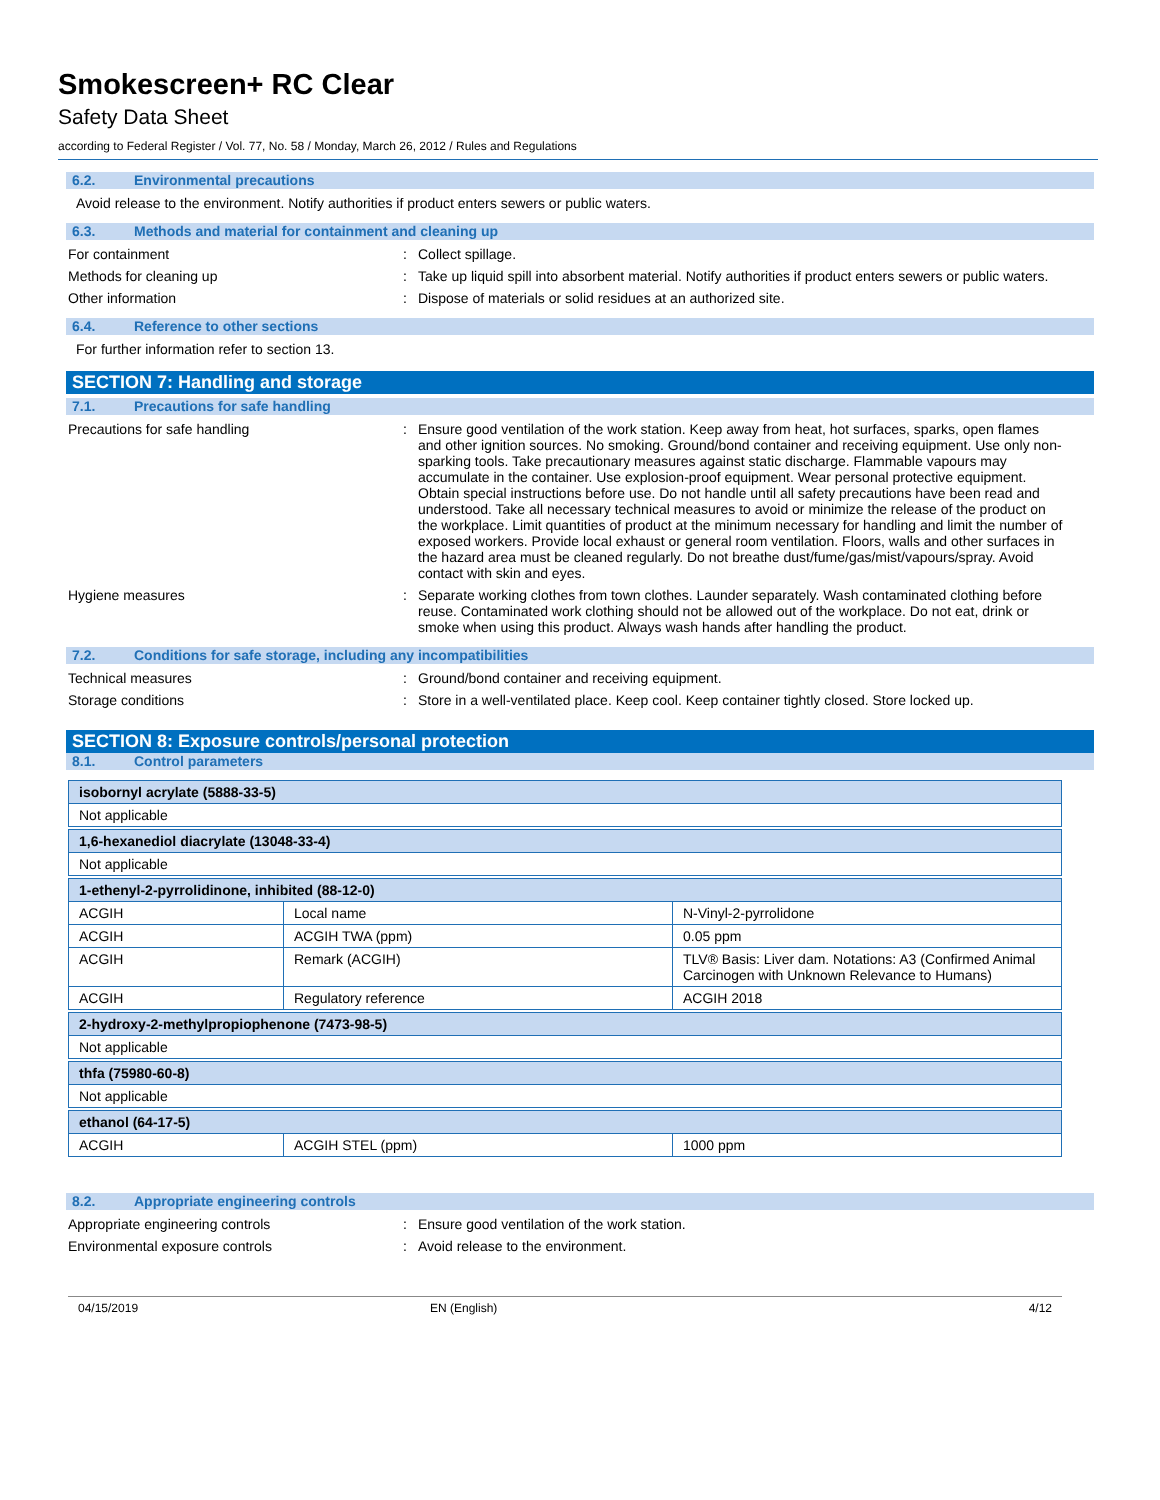Smokescreen+ RC Clear
Safety Data Sheet
according to Federal Register / Vol. 77, No. 58 / Monday, March 26, 2012 / Rules and Regulations
6.2. Environmental precautions
Avoid release to the environment. Notify authorities if product enters sewers or public waters.
6.3. Methods and material for containment and cleaning up
For containment : Collect spillage.
Methods for cleaning up : Take up liquid spill into absorbent material. Notify authorities if product enters sewers or public waters.
Other information : Dispose of materials or solid residues at an authorized site.
6.4. Reference to other sections
For further information refer to section 13.
SECTION 7: Handling and storage
7.1. Precautions for safe handling
Precautions for safe handling : Ensure good ventilation of the work station. Keep away from heat, hot surfaces, sparks, open flames and other ignition sources. No smoking. Ground/bond container and receiving equipment. Use only non-sparking tools. Take precautionary measures against static discharge. Flammable vapours may accumulate in the container. Use explosion-proof equipment. Wear personal protective equipment. Obtain special instructions before use. Do not handle until all safety precautions have been read and understood. Take all necessary technical measures to avoid or minimize the release of the product on the workplace. Limit quantities of product at the minimum necessary for handling and limit the number of exposed workers. Provide local exhaust or general room ventilation. Floors, walls and other surfaces in the hazard area must be cleaned regularly. Do not breathe dust/fume/gas/mist/vapours/spray. Avoid contact with skin and eyes.
Hygiene measures : Separate working clothes from town clothes. Launder separately. Wash contaminated clothing before reuse. Contaminated work clothing should not be allowed out of the workplace. Do not eat, drink or smoke when using this product. Always wash hands after handling the product.
7.2. Conditions for safe storage, including any incompatibilities
Technical measures : Ground/bond container and receiving equipment.
Storage conditions : Store in a well-ventilated place. Keep cool. Keep container tightly closed. Store locked up.
SECTION 8: Exposure controls/personal protection
8.1. Control parameters
| isobornyl acrylate (5888-33-5) | | |
| Not applicable | | |
| 1,6-hexanediol diacrylate (13048-33-4) | | |
| Not applicable | | |
| 1-ethenyl-2-pyrrolidinone, inhibited (88-12-0) | | |
| ACGIH | Local name | N-Vinyl-2-pyrrolidone |
| ACGIH | ACGIH TWA (ppm) | 0.05 ppm |
| ACGIH | Remark (ACGIH) | TLV® Basis: Liver dam. Notations: A3 (Confirmed Animal Carcinogen with Unknown Relevance to Humans) |
| ACGIH | Regulatory reference | ACGIH 2018 |
| 2-hydroxy-2-methylpropiophenone (7473-98-5) | | |
| Not applicable | | |
| thfa (75980-60-8) | | |
| Not applicable | | |
| ethanol (64-17-5) | | |
| ACGIH | ACGIH STEL (ppm) | 1000 ppm |
8.2. Appropriate engineering controls
Appropriate engineering controls : Ensure good ventilation of the work station.
Environmental exposure controls : Avoid release to the environment.
04/15/2019 EN (English) 4/12